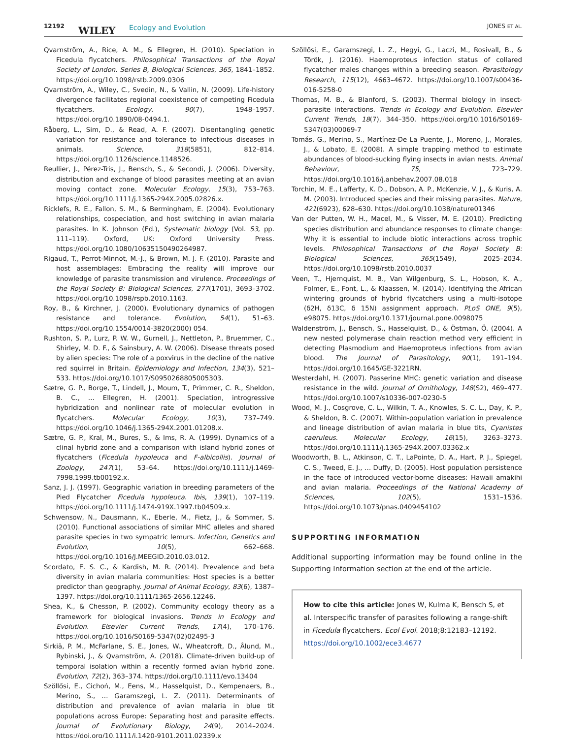12192 WILEY Ecology and Evolution JONES ET AL.
Qvarnström, A., Rice, A. M., & Ellegren, H. (2010). Speciation in Ficedula flycatchers. Philosophical Transactions of the Royal Society of London. Series B, Biological Sciences, 365, 1841–1852. https://doi.org/10.1098/rstb.2009.0306
Qvarnström, A., Wiley, C., Svedin, N., & Vallin, N. (2009). Life-history divergence facilitates regional coexistence of competing Ficedula flycatchers. Ecology, 90(7), 1948–1957. https://doi.org/10.1890/08-0494.1.
Råberg, L., Sim, D., & Read, A. F. (2007). Disentangling genetic variation for resistance and tolerance to infectious diseases in animals. Science, 318(5851), 812–814. https://doi.org/10.1126/science.1148526.
Reullier, J., Pérez-Tris, J., Bensch, S., & Secondi, J. (2006). Diversity, distribution and exchange of blood parasites meeting at an avian moving contact zone. Molecular Ecology, 15(3), 753–763. https://doi.org/10.1111/j.1365-294X.2005.02826.x.
Ricklefs, R. E., Fallon, S. M., & Bermingham, E. (2004). Evolutionary relationships, cospeciation, and host switching in avian malaria parasites. In K. Johnson (Ed.), Systematic biology (Vol. 53, pp. 111–119). Oxford, UK: Oxford University Press. https://doi.org/10.1080/10635150490264987.
Rigaud, T., Perrot-Minnot, M.-J., & Brown, M. J. F. (2010). Parasite and host assemblages: Embracing the reality will improve our knowledge of parasite transmission and virulence. Proceedings of the Royal Society B: Biological Sciences, 277(1701), 3693–3702. https://doi.org/10.1098/rspb.2010.1163.
Roy, B., & Kirchner, J. (2000). Evolutionary dynamics of pathogen resistance and tolerance. Evolution, 54(1), 51–63. https://doi.org/10.1554/0014-3820(2000) 054.
Rushton, S. P., Lurz, P. W. W., Gurnell, J., Nettleton, P., Bruemmer, C., Shirley, M. D. F., & Sainsbury, A. W. (2006). Disease threats posed by alien species: The role of a poxvirus in the decline of the native red squirrel in Britain. Epidemiology and Infection, 134(3), 521–533. https://doi.org/10.1017/S0950268805005303.
Sætre, G. P., Borge, T., Lindell, J., Moum, T., Primmer, C. R., Sheldon, B. C., … Ellegren, H. (2001). Speciation, introgressive hybridization and nonlinear rate of molecular evolution in flycatchers. Molecular Ecology, 10(3), 737–749. https://doi.org/10.1046/j.1365-294X.2001.01208.x.
Sætre, G. P., Kral, M., Bures, S., & Ims, R. A. (1999). Dynamics of a clinal hybrid zone and a comparison with island hybrid zones of flycatchers (Ficedula hypoleuca and F-albicollis). Journal of Zoology, 247(1), 53–64. https://doi.org/10.1111/j.1469-7998.1999.tb00192.x.
Sanz, J. J. (1997). Geographic variation in breeding parameters of the Pied Flycatcher Ficedula hypoleuca. Ibis, 139(1), 107–119. https://doi.org/10.1111/j.1474-919X.1997.tb04509.x.
Schwensow, N., Dausmann, K., Eberle, M., Fietz, J., & Sommer, S. (2010). Functional associations of similar MHC alleles and shared parasite species in two sympatric lemurs. Infection, Genetics and Evolution, 10(5), 662–668. https://doi.org/10.1016/J.MEEGID.2010.03.012.
Scordato, E. S. C., & Kardish, M. R. (2014). Prevalence and beta diversity in avian malaria communities: Host species is a better predictor than geography. Journal of Animal Ecology, 83(6), 1387–1397. https://doi.org/10.1111/1365-2656.12246.
Shea, K., & Chesson, P. (2002). Community ecology theory as a framework for biological invasions. Trends in Ecology and Evolution. Elsevier Current Trends, 17(4), 170–176. https://doi.org/10.1016/S0169-5347(02)02495-3
Sirkiä, P. M., McFarlane, S. E., Jones, W., Wheatcroft, D., Ålund, M., Rybinski, J., & Qvarnström, A. (2018). Climate-driven build-up of temporal isolation within a recently formed avian hybrid zone. Evolution, 72(2), 363–374. https://doi.org/10.1111/evo.13404
Szöllősi, E., Cichoń, M., Eens, M., Hasselquist, D., Kempenaers, B., Merino, S., … Garamszegi, L. Z. (2011). Determinants of distribution and prevalence of avian malaria in blue tit populations across Europe: Separating host and parasite effects. Journal of Evolutionary Biology, 24(9), 2014–2024. https://doi.org/10.1111/j.1420-9101.2011.02339.x
Szöllősi, E., Garamszegi, L. Z., Hegyi, G., Laczi, M., Rosivall, B., & Török, J. (2016). Haemoproteus infection status of collared flycatcher males changes within a breeding season. Parasitology Research, 115(12), 4663–4672. https://doi.org/10.1007/s00436-016-5258-0
Thomas, M. B., & Blanford, S. (2003). Thermal biology in insect-parasite interactions. Trends in Ecology and Evolution. Elsevier Current Trends, 18(7), 344–350. https://doi.org/10.1016/S0169-5347(03)00069-7
Tomás, G., Merino, S., Martínez-De La Puente, J., Moreno, J., Morales, J., & Lobato, E. (2008). A simple trapping method to estimate abundances of blood-sucking flying insects in avian nests. Animal Behaviour, 75, 723–729. https://doi.org/10.1016/j.anbehav.2007.08.018
Torchin, M. E., Lafferty, K. D., Dobson, A. P., McKenzie, V. J., & Kuris, A. M. (2003). Introduced species and their missing parasites. Nature, 421(6923), 628–630. https://doi.org/10.1038/nature01346
Van der Putten, W. H., Macel, M., & Visser, M. E. (2010). Predicting species distribution and abundance responses to climate change: Why it is essential to include biotic interactions across trophic levels. Philosophical Transactions of the Royal Society B: Biological Sciences, 365(1549), 2025–2034. https://doi.org/10.1098/rstb.2010.0037
Veen, T., Hjernquist, M. B., Van Wilgenburg, S. L., Hobson, K. A., Folmer, E., Font, L., & Klaassen, M. (2014). Identifying the African wintering grounds of hybrid flycatchers using a multi-isotope (δ2H, δ13C, δ 15N) assignment approach. PLoS ONE, 9(5), e98075. https://doi.org/10.1371/journal.pone.0098075
Waldenström, J., Bensch, S., Hasselquist, D., & Östman, Ö. (2004). A new nested polymerase chain reaction method very efficient in detecting Plasmodium and Haemoproteus infections from avian blood. The Journal of Parasitology, 90(1), 191–194. https://doi.org/10.1645/GE-3221RN.
Westerdahl, H. (2007). Passerine MHC: genetic variation and disease resistance in the wild. Journal of Ornithology, 148(S2), 469–477. https://doi.org/10.1007/s10336-007-0230-5
Wood, M. J., Cosgrove, C. L., Wilkin, T. A., Knowles, S. C. L., Day, K. P., & Sheldon, B. C. (2007). Within-population variation in prevalence and lineage distribution of avian malaria in blue tits, Cyanistes caeruleus. Molecular Ecology, 16(15), 3263–3273. https://doi.org/10.1111/j.1365-294X.2007.03362.x
Woodworth, B. L., Atkinson, C. T., LaPointe, D. A., Hart, P. J., Spiegel, C. S., Tweed, E. J., … Duffy, D. (2005). Host population persistence in the face of introduced vector-borne diseases: Hawaii amakihi and avian malaria. Proceedings of the National Academy of Sciences, 102(5), 1531–1536. https://doi.org/10.1073/pnas.0409454102
SUPPORTING INFORMATION
Additional supporting information may be found online in the Supporting Information section at the end of the article.
How to cite this article: Jones W, Kulma K, Bensch S, et al. Interspecific transfer of parasites following a range-shift in Ficedula flycatchers. Ecol Evol. 2018;8:12183–12192. https://doi.org/10.1002/ece3.4677